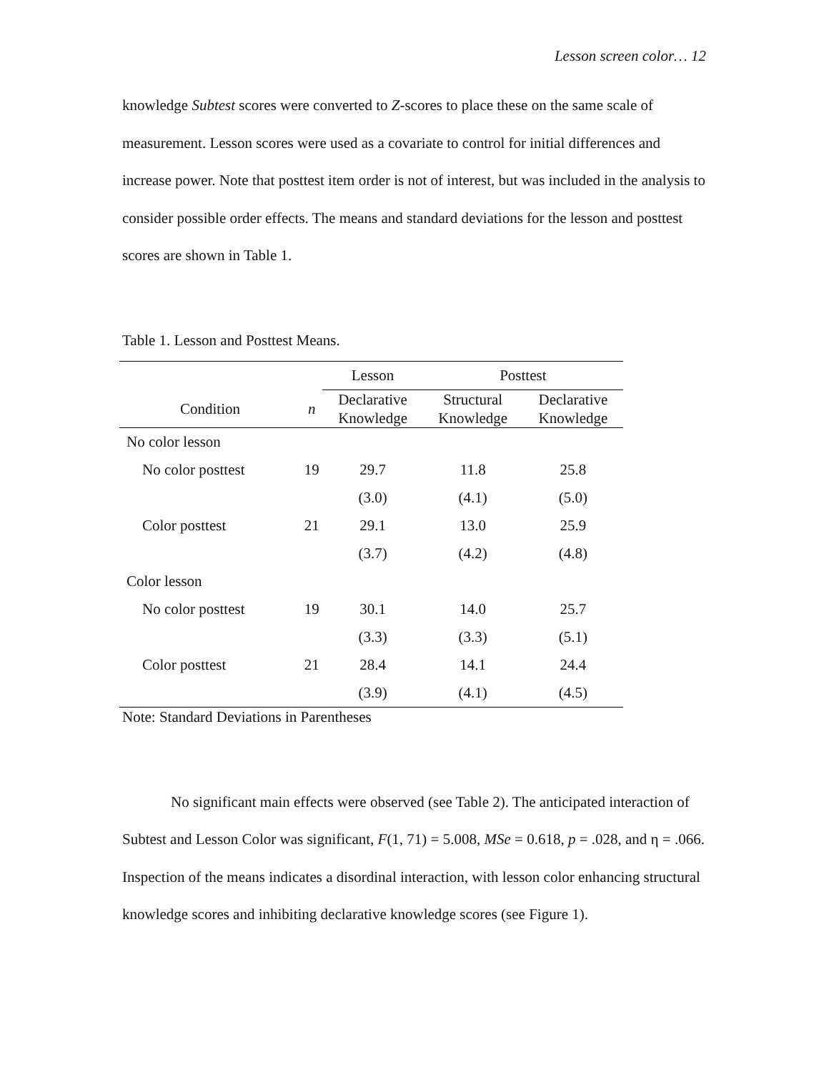Lesson screen color… 12
knowledge Subtest scores were converted to Z-scores to place these on the same scale of measurement. Lesson scores were used as a covariate to control for initial differences and increase power. Note that posttest item order is not of interest, but was included in the analysis to consider possible order effects. The means and standard deviations for the lesson and posttest scores are shown in Table 1.
Table 1. Lesson and Posttest Means.
| | | Lesson | Posttest | |
| Condition | n | Declarative Knowledge | Structural Knowledge | Declarative Knowledge |
| No color lesson | | | | |
| No color posttest | 19 | 29.7 | 11.8 | 25.8 |
| | | (3.0) | (4.1) | (5.0) |
| Color posttest | 21 | 29.1 | 13.0 | 25.9 |
| | | (3.7) | (4.2) | (4.8) |
| Color lesson | | | | |
| No color posttest | 19 | 30.1 | 14.0 | 25.7 |
| | | (3.3) | (3.3) | (5.1) |
| Color posttest | 21 | 28.4 | 14.1 | 24.4 |
| | | (3.9) | (4.1) | (4.5) |
Note: Standard Deviations in Parentheses
No significant main effects were observed (see Table 2). The anticipated interaction of Subtest and Lesson Color was significant, F(1, 71) = 5.008, MSe = 0.618, p = .028, and η = .066. Inspection of the means indicates a disordinal interaction, with lesson color enhancing structural knowledge scores and inhibiting declarative knowledge scores (see Figure 1).